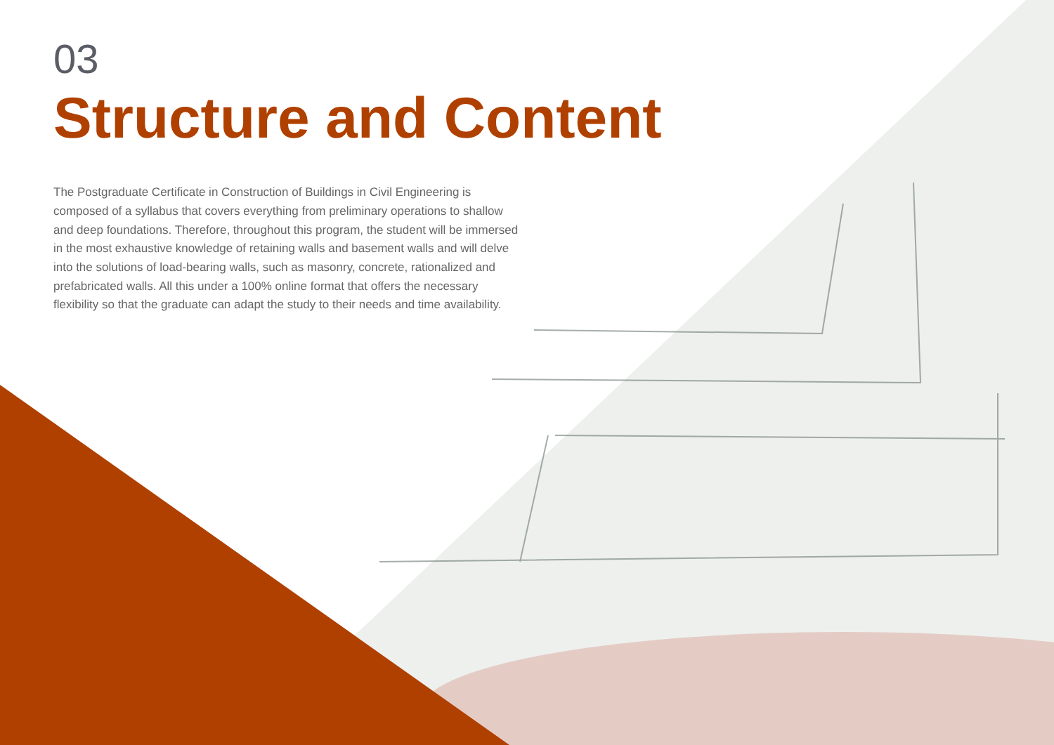03
Structure and Content
The Postgraduate Certificate in Construction of Buildings in Civil Engineering is composed of a syllabus that covers everything from preliminary operations to shallow and deep foundations. Therefore, throughout this program, the student will be immersed in the most exhaustive knowledge of retaining walls and basement walls and will delve into the solutions of load-bearing walls, such as masonry, concrete, rationalized and prefabricated walls. All this under a 100% online format that offers the necessary flexibility so that the graduate can adapt the study to their needs and time availability.